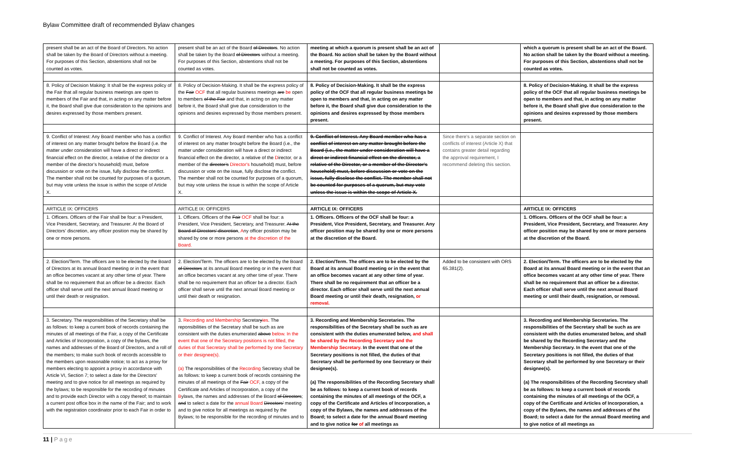Bylaw Committee draft of recommended Bylaw changes
| present shall be an act of the Board of Directors. No action shall be taken by the Board of Directors without a meeting. For purposes of this Section, abstentions shall not be counted as votes. | present shall be an act of the Board of Directors . No action shall be taken by the Board of Directors without a meeting. For purposes of this Section, abstentions shall not be counted as votes. | meeting at which a quorum is present shall be an act of the Board. No action shall be taken by the Board without a meeting. For purposes of this Section, abstentions shall not be counted as votes. | | which a quorum is present shall be an act of the Board. No action shall be taken by the Board without a meeting. For purposes of this Section, abstentions shall not be counted as votes. |
| 8. Policy of Decision Making: It shall be the express policy of the Fair that all regular business meetings are open to members of the Fair and that, in acting on any matter before it, the Board shall give due consideration to the opinions and desires expressed by those members present. | 8. Policy of Decision - Making. It shall be the express policy of the Fair OCF that all regular business meetings are be open to members of the Fair and that, in acting on any matter before it, the Board shall give due consideration to the opinions and desires expressed by those members present. | 8. Policy of Decision-Making. It shall be the express policy of the OCF that all regular business meetings be open to members and that, in acting on any matter before it, the Board shall give due consideration to the opinions and desires expressed by those members present. | | 8. Policy of Decision-Making. It shall be the express policy of the OCF that all regular business meetings be open to members and that, in acting on any matter before it, the Board shall give due consideration to the opinions and desires expressed by those members present. |
| 9. Conflict of Interest: Any Board member who has a conflict of interest on any matter brought before the Board (i.e. the matter under consideration will have a direct or indirect financial effect on the director, a relative of the director or a member of the director’s household) must, before discussion or vote on the issue, fully disclose the conflict. The member shall not be counted for purposes of a quorum, but may vote unless the issue is within the scope of Article X. | 9. Conflict of Interest. Any Board member who has a conflict of interest on any matter brought before the Board (i.e., the matter under consideration will have a direct or indirect financial effect on the director, a relative of the D irector , or a member of the director’s Director's household) must, before discussion or vote on the issue, fully disclose the conflict. The member shall not be counted for purposes of a quorum, but may vote unless the issue is within the scope of Article X. | 9. Conflict of Interest. Any Board member who has a conflict of interest on any matter brought before the Board (i.e., the matter under consideration will have a direct or indirect financial effect on the director, a relative of the Director, or a member of the Director's household) must, before discussion or vote on the issue, fully disclose the conflict. The member shall not be counted for purposes of a quorum, but may vote unless the issue is within the scope of Article X. | Since there’s a separate section on conflicts of interest (Article X) that contains greater detail regarding the approval requirement, I recommend deleting this section. | |
| ARTICLE IX: OFFICERS | ARTICLE IX: OFFICERS | ARTICLE IX: OFFICERS | | ARTICLE IX: OFFICERS |
| 1. Officers. Officers of the Fair shall be four: a President, Vice President, Secretary, and Treasurer. At the Board of Directors' discretion, any officer position may be shared by one or more persons. | 1. Officers. Officers of the Fair OCF shall be four: a President, Vice President, Secretary, and Treasurer. At the Board of Directors' discretion , A ny officer position may be shared by one or more persons at the discretion of the Board. | 1. Officers. Officers of the OCF shall be four: a President, Vice President, Secretary, and Treasurer. Any officer position may be shared by one or more persons at the discretion of the Board. | | 1. Officers. Officers of the OCF shall be four: a President, Vice President, Secretary, and Treasurer. Any officer position may be shared by one or more persons at the discretion of the Board. |
| 2. Election/Term. The officers are to be elected by the Board of Directors at its annual Board meeting or in the event that an office becomes vacant at any other time of year. There shall be no requirement that an officer be a director. Each officer shall serve until the next annual Board meeting or until their death or resignation. | 2. Election/Term. The officers are to be elected by the Board of Directors at its annual Board meeting or in the event that an office becomes vacant at any other time of year. There shall be no requirement that an officer be a director. Each officer shall serve until the next annual Board meeting or until their death or resignation. | 2. Election/Term. The officers are to be elected by the Board at its annual Board meeting or in the event that an office becomes vacant at any other time of year. There shall be no requirement that an officer be a director. Each officer shall serve until the next annual Board meeting or until their death, resignation, or removal. | Added to be consistent with ORS 65.381(2). | 2. Election/Term. The officers are to be elected by the Board at its annual Board meeting or in the event that an office becomes vacant at any other time of year. There shall be no requirement that an officer be a director. Each officer shall serve until the next annual Board meeting or until their death, resignation, or removal. |
| 3. Secretary. The responsibilities of the Secretary shall be as follows: to keep a current book of records containing the minutes of all meetings of the Fair, a copy of the Certificate and Articles of Incorporation, a copy of the bylaws, the names and addresses of the Board of Directors, and a roll of the members; to make such book of records accessible to the members upon reasonable notice; to act as a proxy for members electing to appoint a proxy in accordance with Article VI, Section 7; to select a date for the Directors' meeting and to give notice for all meetings as required by the bylaws; to be responsible for the recording of minutes and to provide each Director with a copy thereof; to maintain a current post office box in the name of the Fair; and to work with the registration coordinator prior to each Fair in order to | 3. Recording and Membership Secretar y ies . The reponsibilities of the Secretary shall be such as are consistent with the duties enumerated above below. In the event that one of the Secretary positions is not filled, the duties of that Secretary shall be performed by one Secretary or their designee(s). (a) The responsibilities of the Recording Secretary shall be as follows: to keep a current book of records containing the minutes of all meetings of the Fair OCF , a copy of the Certificate and Articles of Incorporation, a copy of the B ylaws, the names and addresses of the Board of Directors ; and to select a date for the annual Board Directors’ meeting and to give notice for all meetings as required by the Bylaws; to be responsible for the recording of minutes and to | 3. Recording and Membership Secretaries. The responsibilities of the Secretary shall be such as are consistent with the duties enumerated below, and shall be shared by the Recording Secretary and the Membership Secretary. In the event that one of the Secretary positions is not filled, the duties of that Secretary shall be performed by one Secretary or their designee(s). (a) The responsibilities of the Recording Secretary shall be as follows: to keep a current book of records containing the minutes of all meetings of the OCF, a copy of the Certificate and Articles of Incorporation, a copy of the Bylaws, the names and addresses of the Board; to select a date for the annual Board meeting and to give notice for of all meetings as | | 3. Recording and Membership Secretaries. The responsibilities of the Secretary shall be such as are consistent with the duties enumerated below, and shall be shared by the Recording Secretary and the Membership Secretary. In the event that one of the Secretary positions is not filled, the duties of that Secretary shall be performed by one Secretary or their designee(s). (a) The responsibilities of the Recording Secretary shall be as follows: to keep a current book of records containing the minutes of all meetings of the OCF, a copy of the Certificate and Articles of Incorporation, a copy of the Bylaws, the names and addresses of the Board; to select a date for the annual Board meeting and to give notice of all meetings as |
11 | Page